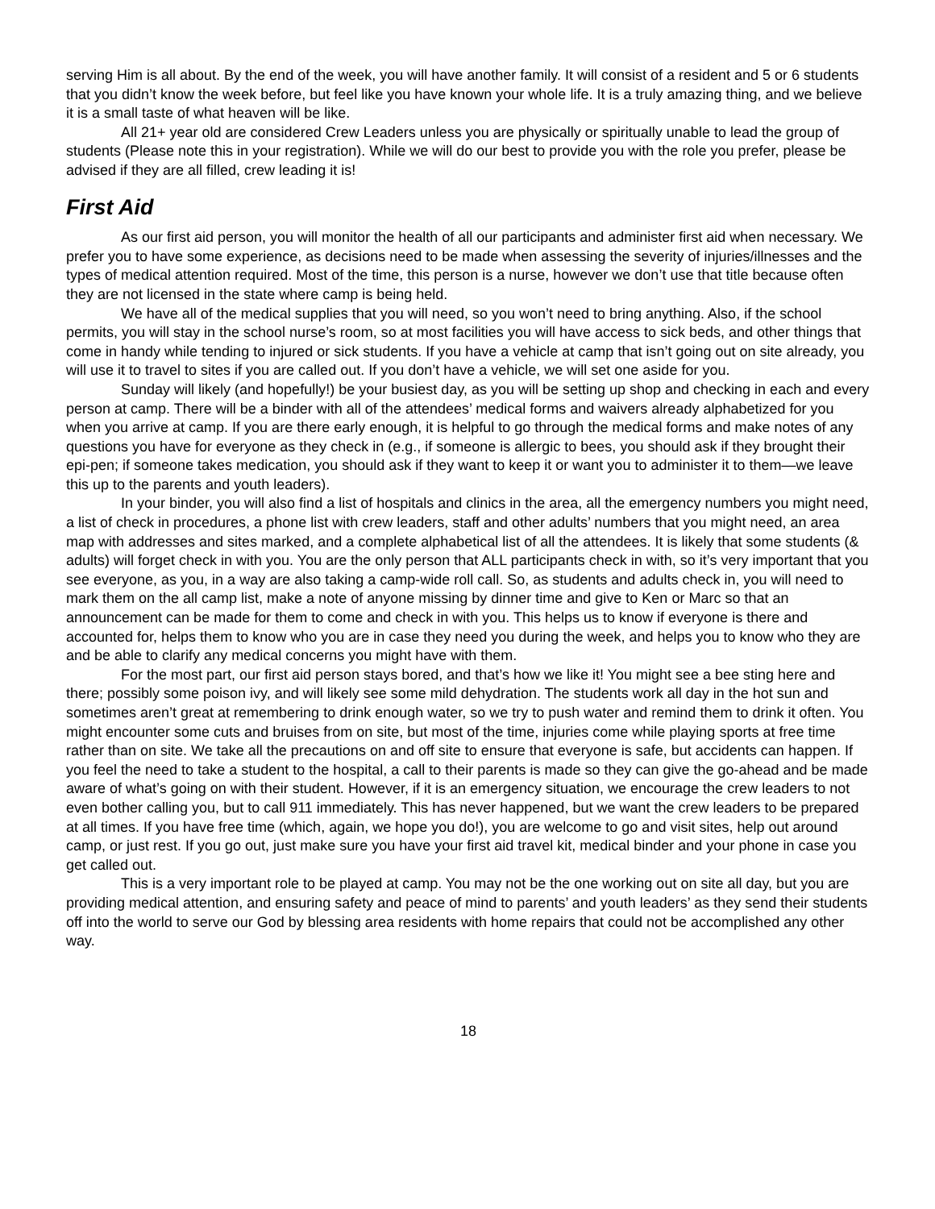serving Him is all about. By the end of the week, you will have another family. It will consist of a resident and 5 or 6 students that you didn’t know the week before, but feel like you have known your whole life. It is a truly amazing thing, and we believe it is a small taste of what heaven will be like.
All 21+ year old are considered Crew Leaders unless you are physically or spiritually unable to lead the group of students (Please note this in your registration). While we will do our best to provide you with the role you prefer, please be advised if they are all filled, crew leading it is!
First Aid
As our first aid person, you will monitor the health of all our participants and administer first aid when necessary. We prefer you to have some experience, as decisions need to be made when assessing the severity of injuries/illnesses and the types of medical attention required. Most of the time, this person is a nurse, however we don’t use that title because often they are not licensed in the state where camp is being held.
We have all of the medical supplies that you will need, so you won’t need to bring anything. Also, if the school permits, you will stay in the school nurse’s room, so at most facilities you will have access to sick beds, and other things that come in handy while tending to injured or sick students. If you have a vehicle at camp that isn’t going out on site already, you will use it to travel to sites if you are called out. If you don’t have a vehicle, we will set one aside for you.
Sunday will likely (and hopefully!) be your busiest day, as you will be setting up shop and checking in each and every person at camp. There will be a binder with all of the attendees’ medical forms and waivers already alphabetized for you when you arrive at camp. If you are there early enough, it is helpful to go through the medical forms and make notes of any questions you have for everyone as they check in (e.g., if someone is allergic to bees, you should ask if they brought their epi-pen; if someone takes medication, you should ask if they want to keep it or want you to administer it to them—we leave this up to the parents and youth leaders).
In your binder, you will also find a list of hospitals and clinics in the area, all the emergency numbers you might need, a list of check in procedures, a phone list with crew leaders, staff and other adults’ numbers that you might need, an area map with addresses and sites marked, and a complete alphabetical list of all the attendees. It is likely that some students (& adults) will forget check in with you. You are the only person that ALL participants check in with, so it’s very important that you see everyone, as you, in a way are also taking a camp-wide roll call. So, as students and adults check in, you will need to mark them on the all camp list, make a note of anyone missing by dinner time and give to Ken or Marc so that an announcement can be made for them to come and check in with you. This helps us to know if everyone is there and accounted for, helps them to know who you are in case they need you during the week, and helps you to know who they are and be able to clarify any medical concerns you might have with them.
For the most part, our first aid person stays bored, and that’s how we like it! You might see a bee sting here and there; possibly some poison ivy, and will likely see some mild dehydration. The students work all day in the hot sun and sometimes aren’t great at remembering to drink enough water, so we try to push water and remind them to drink it often. You might encounter some cuts and bruises from on site, but most of the time, injuries come while playing sports at free time rather than on site. We take all the precautions on and off site to ensure that everyone is safe, but accidents can happen. If you feel the need to take a student to the hospital, a call to their parents is made so they can give the go-ahead and be made aware of what’s going on with their student. However, if it is an emergency situation, we encourage the crew leaders to not even bother calling you, but to call 911 immediately. This has never happened, but we want the crew leaders to be prepared at all times. If you have free time (which, again, we hope you do!), you are welcome to go and visit sites, help out around camp, or just rest. If you go out, just make sure you have your first aid travel kit, medical binder and your phone in case you get called out.
This is a very important role to be played at camp. You may not be the one working out on site all day, but you are providing medical attention, and ensuring safety and peace of mind to parents’ and youth leaders’ as they send their students off into the world to serve our God by blessing area residents with home repairs that could not be accomplished any other way.
18